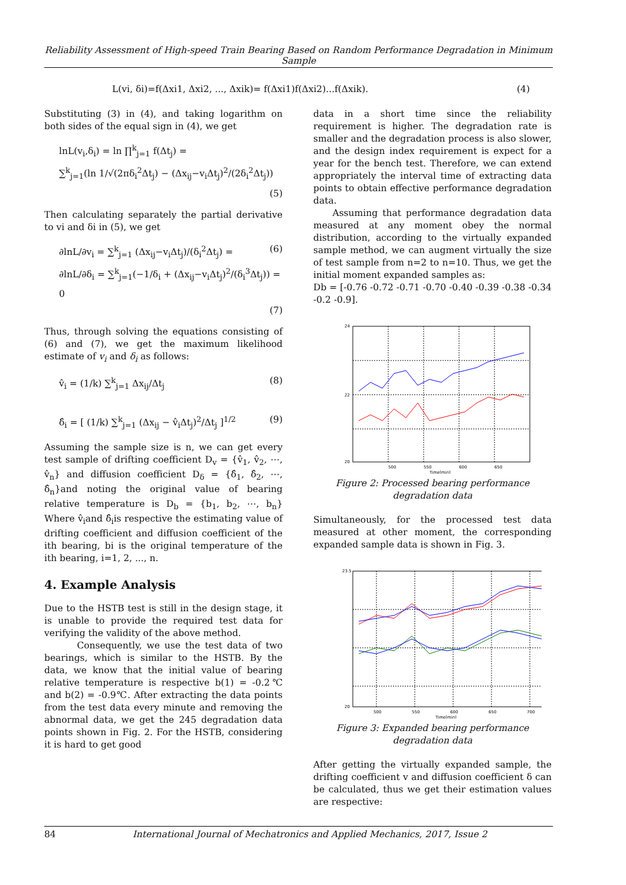Reliability Assessment of High-speed Train Bearing Based on Random Performance Degradation in Minimum Sample
L(vi, δi)=f(Δxi1, Δxi2, ..., Δxik)= f(Δxi1)f(Δxi2)...f(Δxik). (4)
Substituting (3) in (4), and taking logarithm on both sides of the equal sign in (4), we get
lnL(v<sub>i</sub>,δ<sub>i</sub>) = ln ∏<sup>k</sup><sub>j=1</sub> f(Δt<sub>j</sub>) =
∑<sup>k</sup><sub>j=1</sub>(ln 1/√(2πδ<sub>i</sub><sup>2</sup>Δt<sub>j</sub>) − (Δx<sub>ij</sub>−v<sub>i</sub>Δt<sub>j</sub>)<sup>2</sup>/(2δ<sub>i</sub><sup>2</sup>Δt<sub>j</sub>))
(5)
Then calculating separately the partial derivative to vi and δi in (5), we get
∂lnL/∂v<sub>i</sub> = ∑<sup>k</sup><sub>j=1</sub> (Δx<sub>ij</sub>−v<sub>i</sub>Δt<sub>j</sub>)/(δ<sub>i</sub><sup>2</sup>Δt<sub>j</sub>) = (6)
∂lnL/∂δ<sub>i</sub> = ∑<sup>k</sup><sub>j=1</sub>(−1/δ<sub>i</sub> + (Δx<sub>ij</sub>−v<sub>i</sub>Δt<sub>j</sub>)<sup>2</sup>/(δ<sub>i</sub><sup>3</sup>Δt<sub>j</sub>)) = 0
(7)
Thus, through solving the equations consisting of (6) and (7), we get the maximum likelihood estimate of v<sub>i</sub> and δ<sub>i</sub> as follows:
v̂<sub>i</sub> = (1/k) ∑<sup>k</sup><sub>j=1</sub> Δx<sub>ij</sub>/Δt<sub>j</sub> (8)
δ̂<sub>i</sub> = [ (1/k) ∑<sup>k</sup><sub>j=1</sub> (Δx<sub>ij</sub> − v̂<sub>i</sub>Δt<sub>j</sub>)<sup>2</sup>/Δt<sub>j</sub> ]<sup>1/2</sup> (9)
Assuming the sample size is n, we can get every test sample of drifting coefficient D<sub>v</sub> = {v̂<sub>1</sub>, v̂<sub>2</sub>, ⋯, v̂<sub>n</sub>} and diffusion coefficient D<sub>δ</sub> = {δ̂<sub>1</sub>, δ̂<sub>2</sub>, ⋯, δ̂<sub>n</sub>}and noting the original value of bearing relative temperature is D<sub>b</sub> = {b<sub>1</sub>, b<sub>2</sub>, ⋯, b<sub>n</sub>} Where v̂<sub>i</sub>and δ̂<sub>i</sub>is respective the estimating value of drifting coefficient and diffusion coefficient of the ith bearing, bi is the original temperature of the ith bearing, i=1, 2, ..., n.
4. Example Analysis
Due to the HSTB test is still in the design stage, it is unable to provide the required test data for verifying the validity of the above method.
Consequently, we use the test data of two bearings, which is similar to the HSTB. By the data, we know that the initial value of bearing relative temperature is respective b(1) = -0.2℃ and b(2) = -0.9℃. After extracting the data points from the test data every minute and removing the abnormal data, we get the 245 degradation data points shown in Fig. 2. For the HSTB, considering it is hard to get good
data in a short time since the reliability requirement is higher. The degradation rate is smaller and the degradation process is also slower, and the design index requirement is expect for a year for the bench test. Therefore, we can extend appropriately the interval time of extracting data points to obtain effective performance degradation data.
Assuming that performance degradation data measured at any moment obey the normal distribution, according to the virtually expanded sample method, we can augment virtually the size of test sample from n=2 to n=10. Thus, we get the initial moment expanded samples as:
Db = [-0.76 -0.72 -0.71 -0.70 -0.40 -0.39 -0.38 -0.34 -0.2 -0.9].
24
22
20
500
550
600
650
Time[min]
Figure 2: Processed bearing performance degradation data
Simultaneously, for the processed test data measured at other moment, the corresponding expanded sample data is shown in Fig. 3.
23.5
20
500
550
600
650
700
Time[min]
Figure 3: Expanded bearing performance degradation data
After getting the virtually expanded sample, the drifting coefficient v and diffusion coefficient δ can be calculated, thus we get their estimation values are respective:
84 International Journal of Mechatronics and Applied Mechanics, 2017, Issue 2